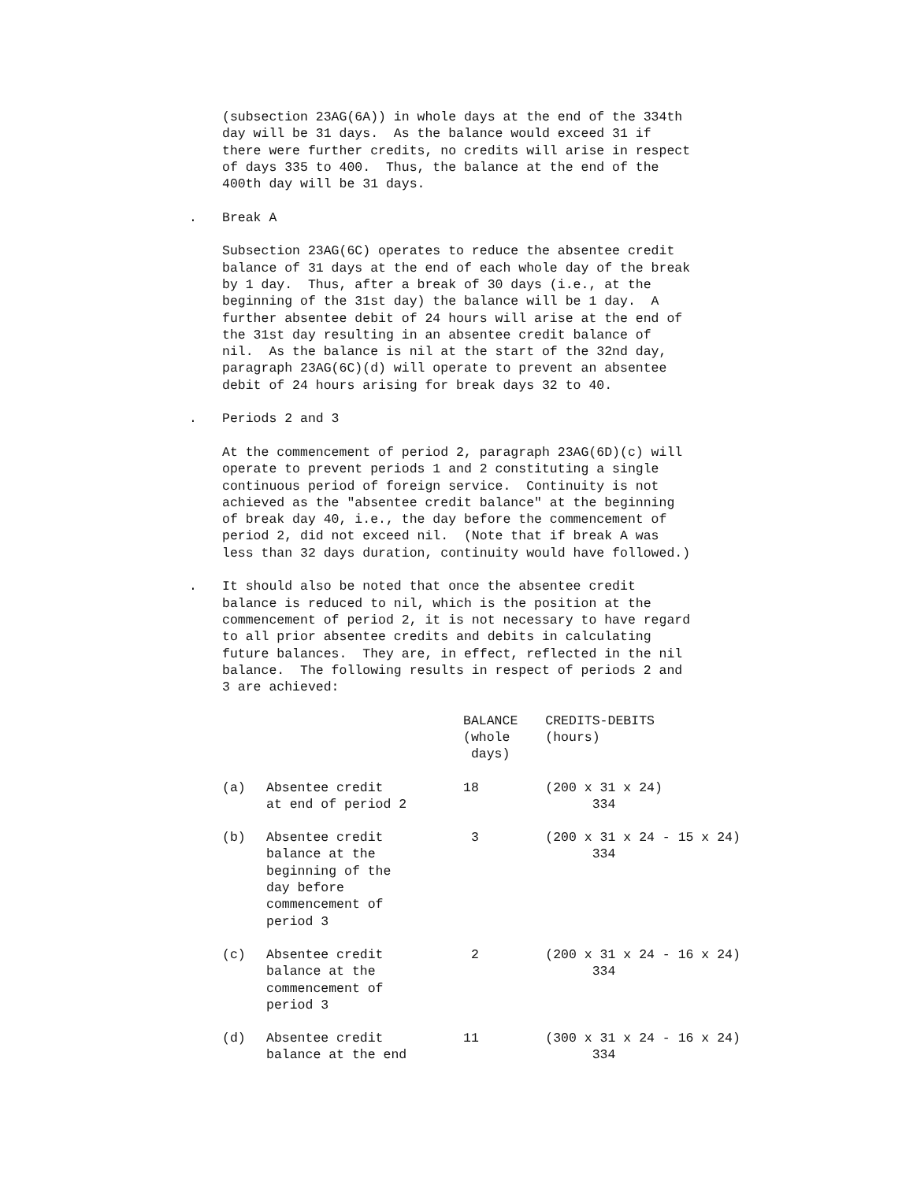(subsection 23AG(6A)) in whole days at the end of the 334th day will be 31 days. As the balance would exceed 31 if there were further credits, no credits will arise in respect of days 335 to 400. Thus, the balance at the end of the 400th day will be 31 days.
. Break A
Subsection 23AG(6C) operates to reduce the absentee credit balance of 31 days at the end of each whole day of the break by 1 day. Thus, after a break of 30 days (i.e., at the beginning of the 31st day) the balance will be 1 day. A further absentee debit of 24 hours will arise at the end of the 31st day resulting in an absentee credit balance of nil. As the balance is nil at the start of the 32nd day, paragraph 23AG(6C)(d) will operate to prevent an absentee debit of 24 hours arising for break days 32 to 40.
. Periods 2 and 3
At the commencement of period 2, paragraph 23AG(6D)(c) will operate to prevent periods 1 and 2 constituting a single continuous period of foreign service. Continuity is not achieved as the "absentee credit balance" at the beginning of break day 40, i.e., the day before the commencement of period 2, did not exceed nil. (Note that if break A was less than 32 days duration, continuity would have followed.)
. It should also be noted that once the absentee credit balance is reduced to nil, which is the position at the commencement of period 2, it is not necessary to have regard to all prior absentee credits and debits in calculating future balances. They are, in effect, reflected in the nil balance. The following results in respect of periods 2 and 3 are achieved:
| | | BALANCE (whole days) | CREDITS-DEBITS (hours) |
| (a) | Absentee credit at end of period 2 | 18 | (200 x 31 x 24) 334 |
| (b) | Absentee credit balance at the beginning of the day before commencement of period 3 | 3 | (200 x 31 x 24 - 15 x 24) 334 |
| (c) | Absentee credit balance at the commencement of period 3 | 2 | (200 x 31 x 24 - 16 x 24) 334 |
| (d) | Absentee credit balance at the end | 11 | (300 x 31 x 24 - 16 x 24) 334 |